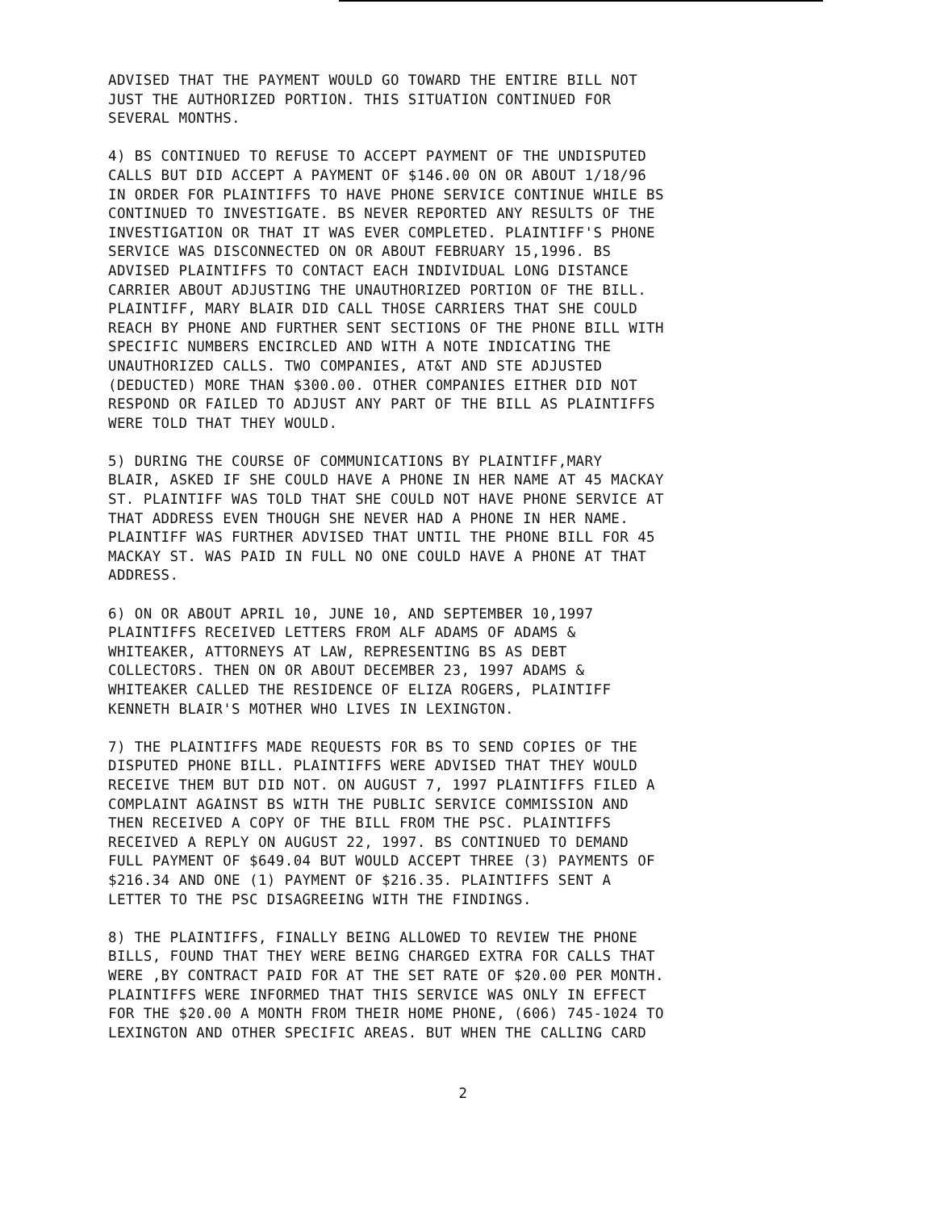ADVISED THAT THE PAYMENT WOULD GO TOWARD THE ENTIRE BILL NOT JUST THE AUTHORIZED PORTION. THIS SITUATION CONTINUED FOR SEVERAL MONTHS.
4) BS CONTINUED TO REFUSE TO ACCEPT PAYMENT OF THE UNDISPUTED CALLS BUT DID ACCEPT A PAYMENT OF $146.00 ON OR ABOUT 1/18/96 IN ORDER FOR PLAINTIFFS TO HAVE PHONE SERVICE CONTINUE WHILE BS CONTINUED TO INVESTIGATE. BS NEVER REPORTED ANY RESULTS OF THE INVESTIGATION OR THAT IT WAS EVER COMPLETED. PLAINTIFF'S PHONE SERVICE WAS DISCONNECTED ON OR ABOUT FEBRUARY 15,1996. BS ADVISED PLAINTIFFS TO CONTACT EACH INDIVIDUAL LONG DISTANCE CARRIER ABOUT ADJUSTING THE UNAUTHORIZED PORTION OF THE BILL. PLAINTIFF, MARY BLAIR DID CALL THOSE CARRIERS THAT SHE COULD REACH BY PHONE AND FURTHER SENT SECTIONS OF THE PHONE BILL WITH SPECIFIC NUMBERS ENCIRCLED AND WITH A NOTE INDICATING THE UNAUTHORIZED CALLS. TWO COMPANIES, AT&T AND STE ADJUSTED (DEDUCTED) MORE THAN $300.00. OTHER COMPANIES EITHER DID NOT RESPOND OR FAILED TO ADJUST ANY PART OF THE BILL AS PLAINTIFFS WERE TOLD THAT THEY WOULD.
5) DURING THE COURSE OF COMMUNICATIONS BY PLAINTIFF,MARY BLAIR, ASKED IF SHE COULD HAVE A PHONE IN HER NAME AT 45 MACKAY ST. PLAINTIFF WAS TOLD THAT SHE COULD NOT HAVE PHONE SERVICE AT THAT ADDRESS EVEN THOUGH SHE NEVER HAD A PHONE IN HER NAME. PLAINTIFF WAS FURTHER ADVISED THAT UNTIL THE PHONE BILL FOR 45 MACKAY ST. WAS PAID IN FULL NO ONE COULD HAVE A PHONE AT THAT ADDRESS.
6) ON OR ABOUT APRIL 10, JUNE 10, AND SEPTEMBER 10,1997 PLAINTIFFS RECEIVED LETTERS FROM ALF ADAMS OF ADAMS & WHITEAKER, ATTORNEYS AT LAW, REPRESENTING BS AS DEBT COLLECTORS. THEN ON OR ABOUT DECEMBER 23, 1997 ADAMS & WHITEAKER CALLED THE RESIDENCE OF ELIZA ROGERS, PLAINTIFF KENNETH BLAIR'S MOTHER WHO LIVES IN LEXINGTON.
7) THE PLAINTIFFS MADE REQUESTS FOR BS TO SEND COPIES OF THE DISPUTED PHONE BILL. PLAINTIFFS WERE ADVISED THAT THEY WOULD RECEIVE THEM BUT DID NOT. ON AUGUST 7, 1997 PLAINTIFFS FILED A COMPLAINT AGAINST BS WITH THE PUBLIC SERVICE COMMISSION AND THEN RECEIVED A COPY OF THE BILL FROM THE PSC. PLAINTIFFS RECEIVED A REPLY ON AUGUST 22, 1997. BS CONTINUED TO DEMAND FULL PAYMENT OF $649.04 BUT WOULD ACCEPT THREE (3) PAYMENTS OF $216.34 AND ONE (1) PAYMENT OF $216.35. PLAINTIFFS SENT A LETTER TO THE PSC DISAGREEING WITH THE FINDINGS.
8) THE PLAINTIFFS, FINALLY BEING ALLOWED TO REVIEW THE PHONE BILLS, FOUND THAT THEY WERE BEING CHARGED EXTRA FOR CALLS THAT WERE ,BY CONTRACT PAID FOR AT THE SET RATE OF $20.00 PER MONTH. PLAINTIFFS WERE INFORMED THAT THIS SERVICE WAS ONLY IN EFFECT FOR THE $20.00 A MONTH FROM THEIR HOME PHONE, (606) 745-1024 TO LEXINGTON AND OTHER SPECIFIC AREAS. BUT WHEN THE CALLING CARD
2